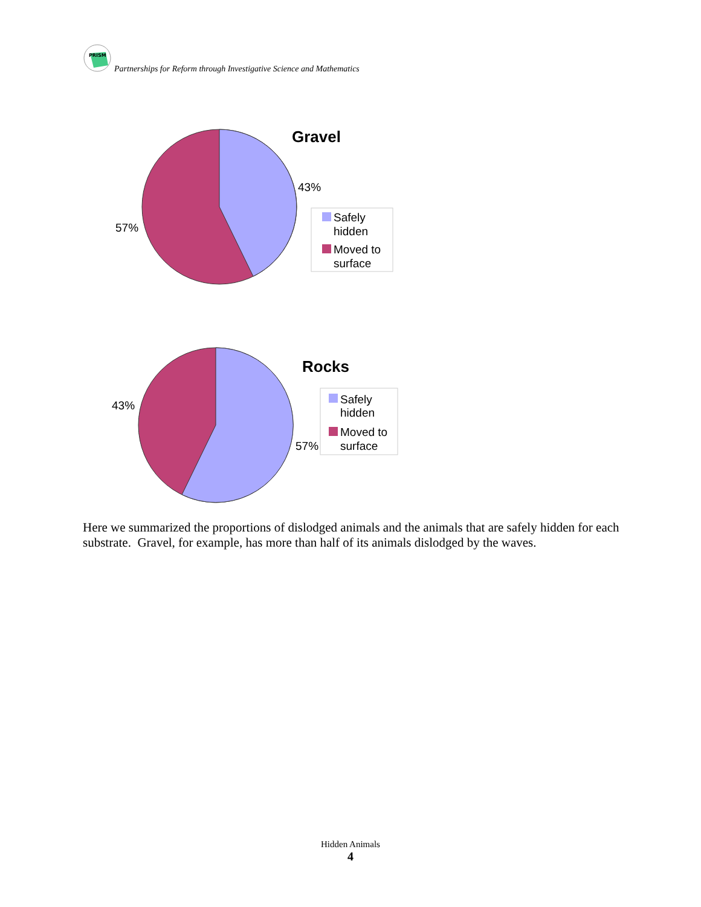PRISM
Partnerships for Reform through Investigative Science and Mathematics
Gravel
43%
57%
Safely
hidden
Moved to
surface
Rocks
43%
57%
Safely
hidden
Moved to
surface
Here we summarized the proportions of dislodged animals and the animals that are safely hidden for each substrate. Gravel, for example, has more than half of its animals dislodged by the waves.
Hidden Animals
4